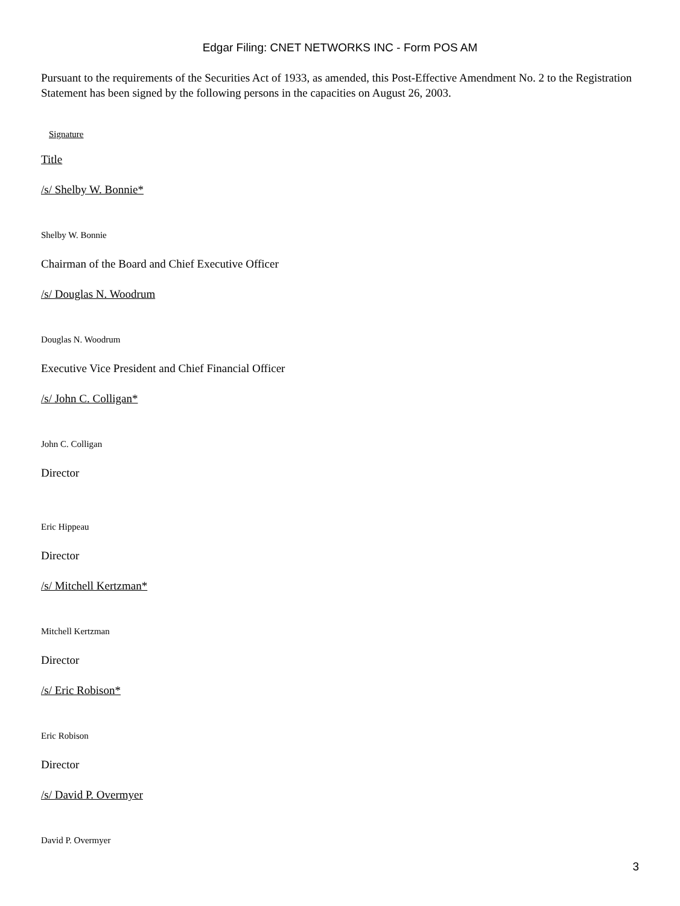Edgar Filing: CNET NETWORKS INC - Form POS AM
Pursuant to the requirements of the Securities Act of 1933, as amended, this Post-Effective Amendment No. 2 to the Registration Statement has been signed by the following persons in the capacities on August 26, 2003.
Signature
Title
/s/ Shelby W. Bonnie*
Shelby W. Bonnie
Chairman of the Board and Chief Executive Officer
/s/ Douglas N. Woodrum
Douglas N. Woodrum
Executive Vice President and Chief Financial Officer
/s/ John C. Colligan*
John C. Colligan
Director
Eric Hippeau
Director
/s/ Mitchell Kertzman*
Mitchell Kertzman
Director
/s/ Eric Robison*
Eric Robison
Director
/s/ David P. Overmyer
David P. Overmyer
3